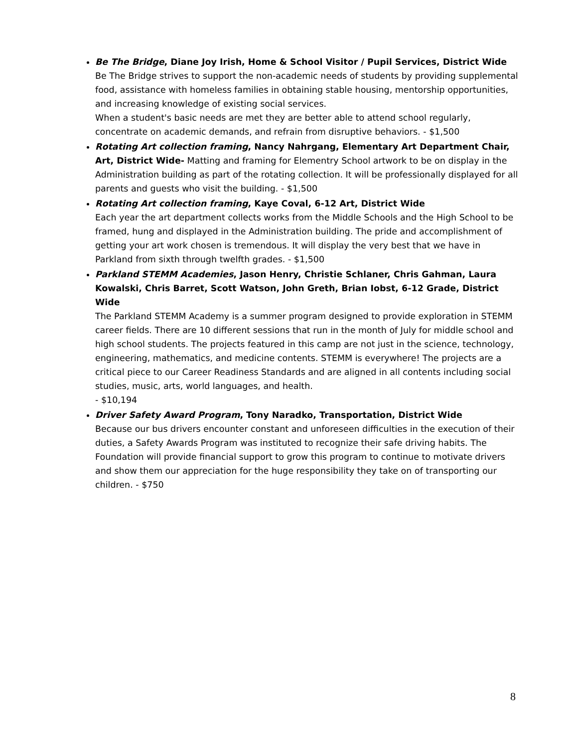Be The Bridge, Diane Joy Irish, Home & School Visitor / Pupil Services, District Wide
Be The Bridge strives to support the non-academic needs of students by providing supplemental food, assistance with homeless families in obtaining stable housing, mentorship opportunities, and increasing knowledge of existing social services.
When a student's basic needs are met they are better able to attend school regularly, concentrate on academic demands, and refrain from disruptive behaviors. - $1,500
Rotating Art collection framing, Nancy Nahrgang, Elementary Art Department Chair, Art, District Wide- Matting and framing for Elementry School artwork to be on display in the Administration building as part of the rotating collection. It will be professionally displayed for all parents and guests who visit the building. - $1,500
Rotating Art collection framing, Kaye Coval, 6-12 Art, District Wide
Each year the art department collects works from the Middle Schools and the High School to be framed, hung and displayed in the Administration building. The pride and accomplishment of getting your art work chosen is tremendous. It will display the very best that we have in Parkland from sixth through twelfth grades. - $1,500
Parkland STEMM Academies, Jason Henry, Christie Schlaner, Chris Gahman, Laura Kowalski, Chris Barret, Scott Watson, John Greth, Brian Iobst, 6-12 Grade, District Wide
The Parkland STEMM Academy is a summer program designed to provide exploration in STEMM career fields. There are 10 different sessions that run in the month of July for middle school and high school students. The projects featured in this camp are not just in the science, technology, engineering, mathematics, and medicine contents. STEMM is everywhere! The projects are a critical piece to our Career Readiness Standards and are aligned in all contents including social studies, music, arts, world languages, and health.
- $10,194
Driver Safety Award Program, Tony Naradko, Transportation, District Wide
Because our bus drivers encounter constant and unforeseen difficulties in the execution of their duties, a Safety Awards Program was instituted to recognize their safe driving habits. The Foundation will provide financial support to grow this program to continue to motivate drivers and show them our appreciation for the huge responsibility they take on of transporting our children. - $750
8